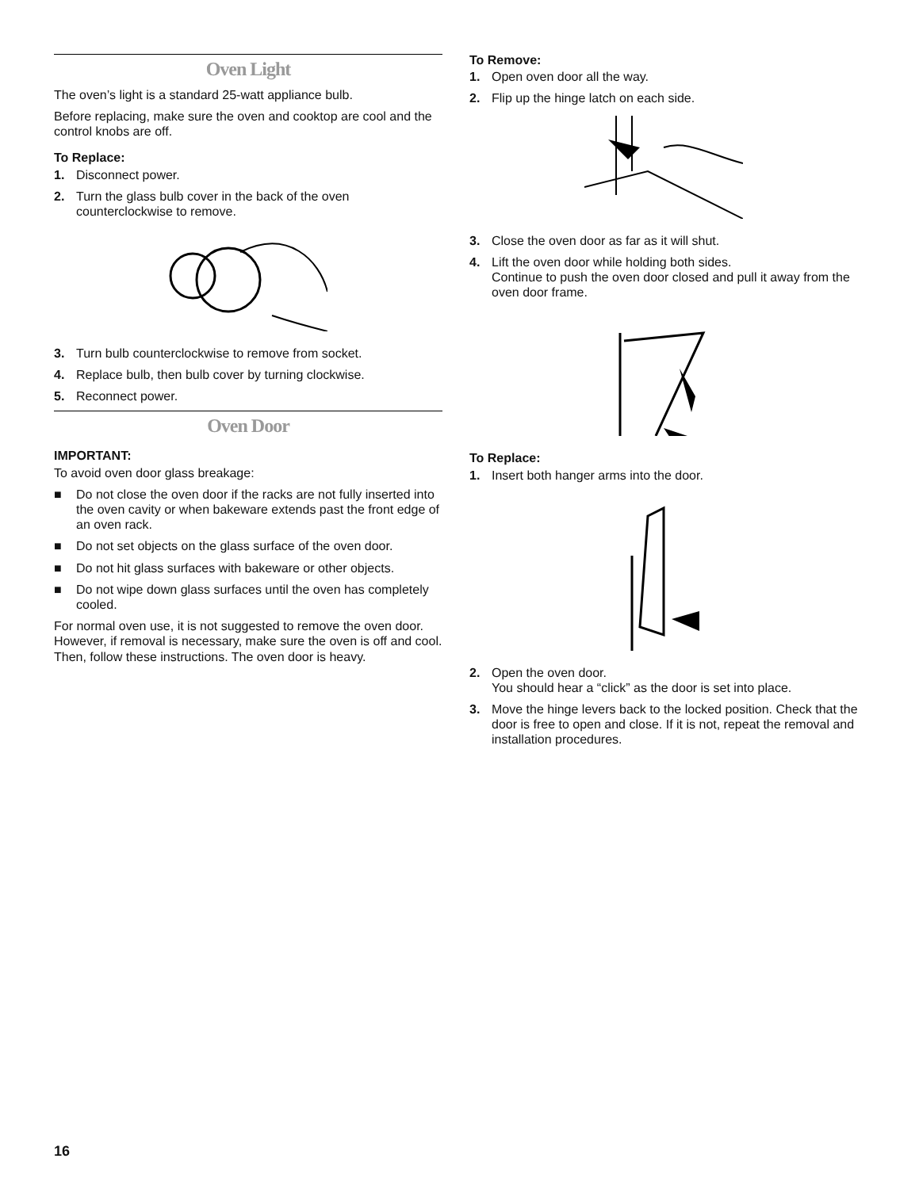Oven Light
The oven’s light is a standard 25-watt appliance bulb.
Before replacing, make sure the oven and cooktop are cool and the control knobs are off.
To Replace:
1. Disconnect power.
2. Turn the glass bulb cover in the back of the oven counterclockwise to remove.
3. Turn bulb counterclockwise to remove from socket.
4. Replace bulb, then bulb cover by turning clockwise.
5. Reconnect power.
Oven Door
IMPORTANT:
To avoid oven door glass breakage:
■ Do not close the oven door if the racks are not fully inserted into the oven cavity or when bakeware extends past the front edge of an oven rack.
■ Do not set objects on the glass surface of the oven door.
■ Do not hit glass surfaces with bakeware or other objects.
■ Do not wipe down glass surfaces until the oven has completely cooled.
For normal oven use, it is not suggested to remove the oven door. However, if removal is necessary, make sure the oven is off and cool. Then, follow these instructions. The oven door is heavy.
To Remove:
1. Open oven door all the way.
2. Flip up the hinge latch on each side.
3. Close the oven door as far as it will shut.
4. Lift the oven door while holding both sides.
Continue to push the oven door closed and pull it away from the oven door frame.
To Replace:
1. Insert both hanger arms into the door.
2. Open the oven door.
You should hear a “click” as the door is set into place.
3. Move the hinge levers back to the locked position. Check that the door is free to open and close. If it is not, repeat the removal and installation procedures.
16